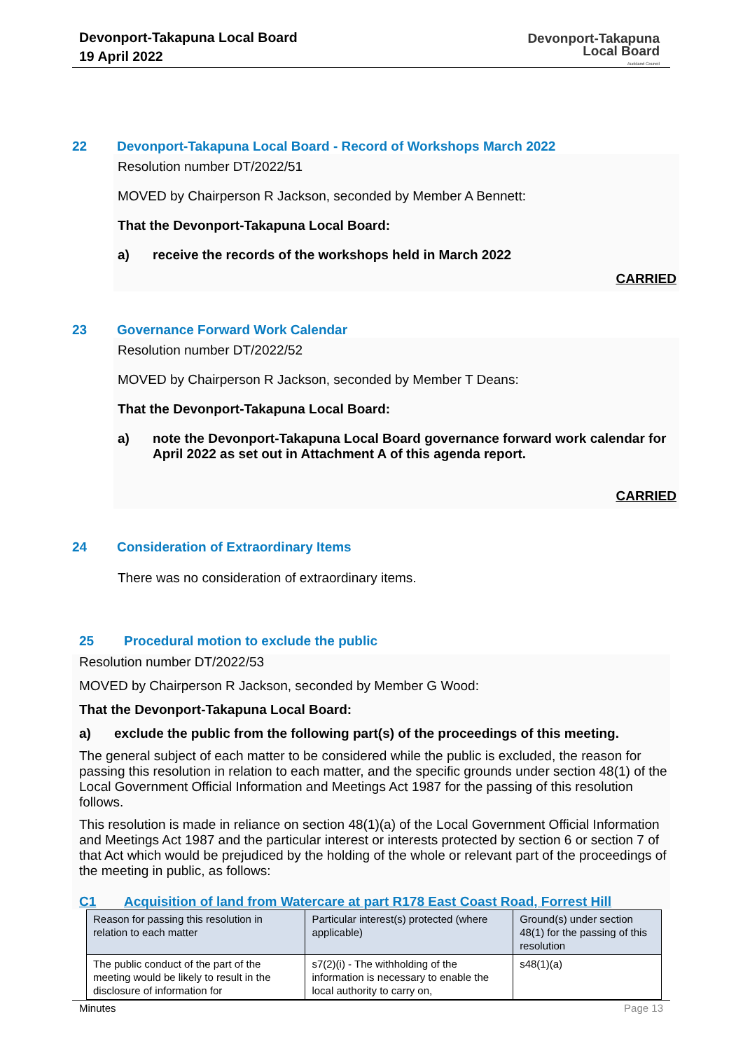Devonport-Takapuna Local Board
19 April 2022
Devonport-Takapuna
Local Board
Auckland Council
22 Devonport-Takapuna Local Board - Record of Workshops March 2022
Resolution number DT/2022/51
MOVED by Chairperson R Jackson, seconded by Member A Bennett:
That the Devonport-Takapuna Local Board:
a) receive the records of the workshops held in March 2022
CARRIED
23 Governance Forward Work Calendar
Resolution number DT/2022/52
MOVED by Chairperson R Jackson, seconded by Member T Deans:
That the Devonport-Takapuna Local Board:
a) note the Devonport-Takapuna Local Board governance forward work calendar for April 2022 as set out in Attachment A of this agenda report.
CARRIED
24 Consideration of Extraordinary Items
There was no consideration of extraordinary items.
25 Procedural motion to exclude the public
Resolution number DT/2022/53
MOVED by Chairperson R Jackson, seconded by Member G Wood:
That the Devonport-Takapuna Local Board:
a) exclude the public from the following part(s) of the proceedings of this meeting.
The general subject of each matter to be considered while the public is excluded, the reason for passing this resolution in relation to each matter, and the specific grounds under section 48(1) of the Local Government Official Information and Meetings Act 1987 for the passing of this resolution follows.
This resolution is made in reliance on section 48(1)(a) of the Local Government Official Information and Meetings Act 1987 and the particular interest or interests protected by section 6 or section 7 of that Act which would be prejudiced by the holding of the whole or relevant part of the proceedings of the meeting in public, as follows:
C1 Acquisition of land from Watercare at part R178 East Coast Road, Forrest Hill
| Reason for passing this resolution in relation to each matter | Particular interest(s) protected (where applicable) | Ground(s) under section 48(1) for the passing of this resolution |
| --- | --- | --- |
| The public conduct of the part of the meeting would be likely to result in the disclosure of information for | s7(2)(i) - The withholding of the information is necessary to enable the local authority to carry on, | s48(1)(a) |
Minutes Page 13